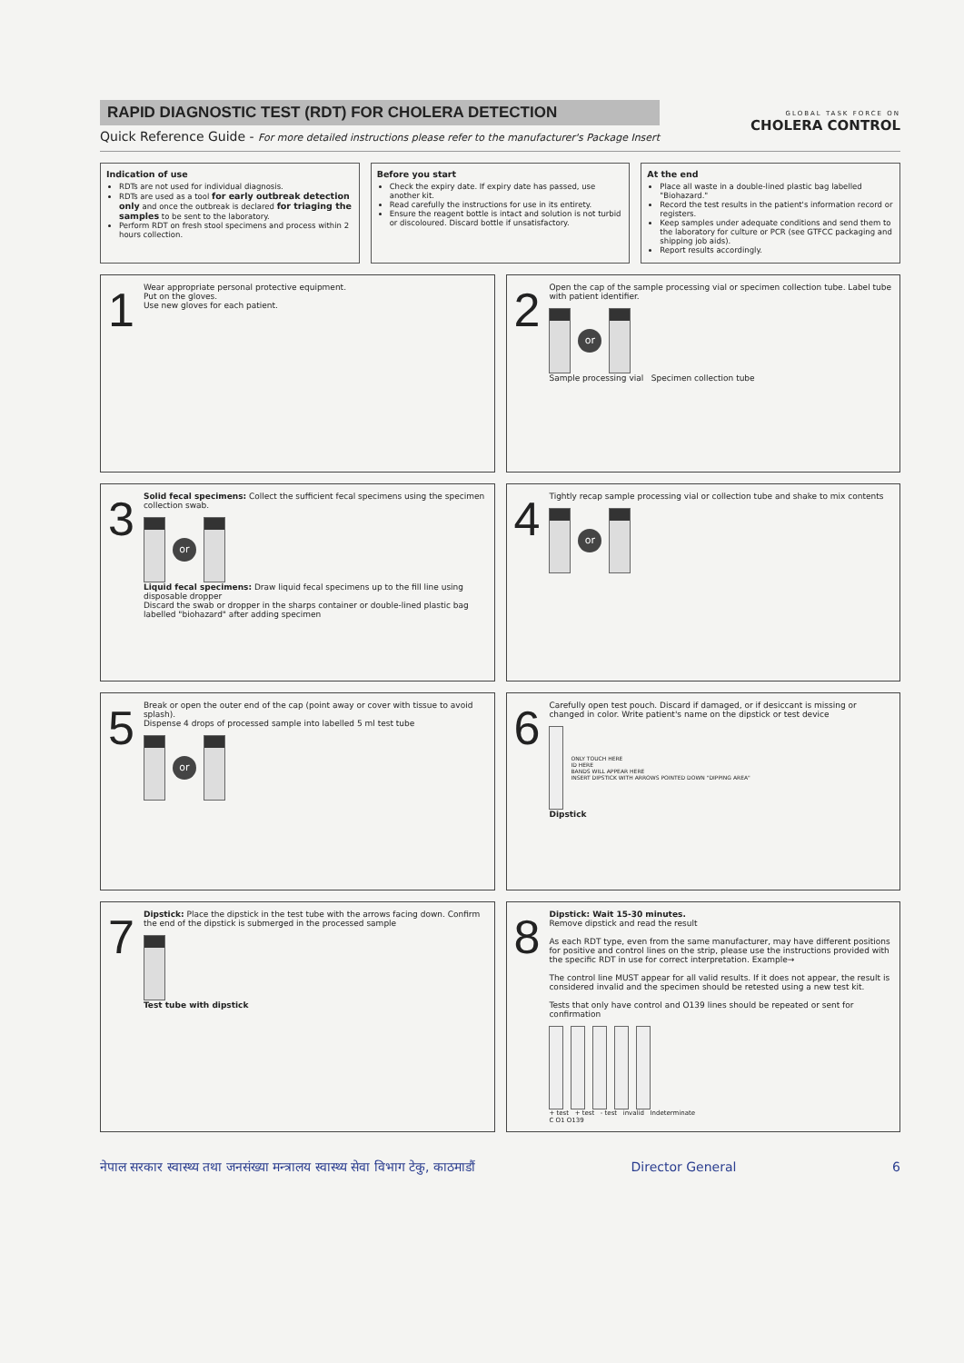RAPID DIAGNOSTIC TEST (RDT) FOR CHOLERA DETECTION
Quick Reference Guide - For more detailed instructions please refer to the manufacturer's Package Insert
GLOBAL TASK FORCE ON
CHOLERA CONTROL
Indication of use
RDTs are not used for individual diagnosis.
RDTs are used as a tool for early outbreak detection only and once the outbreak is declared for triaging the samples to be sent to the laboratory.
Perform RDT on fresh stool specimens and process within 2 hours collection.
Before you start
Check the expiry date. If expiry date has passed, use another kit.
Read carefully the instructions for use in its entirety.
Ensure the reagent bottle is intact and solution is not turbid or discoloured. Discard bottle if unsatisfactory.
At the end
Place all waste in a double-lined plastic bag labelled "Biohazard."
Record the test results in the patient's information record or registers.
Keep samples under adequate conditions and send them to the laboratory for culture or PCR (see GTFCC packaging and shipping job aids).
Report results accordingly.
1
Wear appropriate personal protective equipment.
Put on the gloves.
Use new gloves for each patient.
2
Open the cap of the sample processing vial or specimen collection tube. Label tube with patient identifier.
or
Sample processing vial Specimen collection tube
3
Solid fecal specimens: Collect the sufficient fecal specimens using the specimen collection swab.
or
Liquid fecal specimens: Draw liquid fecal specimens up to the fill line using disposable dropper
Discard the swab or dropper in the sharps container or double-lined plastic bag labelled "biohazard" after adding specimen
4
Tightly recap sample processing vial or collection tube and shake to mix contents
or
5
Break or open the outer end of the cap (point away or cover with tissue to avoid splash).
Dispense 4 drops of processed sample into labelled 5 ml test tube
or
6
Carefully open test pouch. Discard if damaged, or if desiccant is missing or changed in color. Write patient's name on the dipstick or test device
ONLY TOUCH HERE
ID HERE
BANDS WILL APPEAR HERE
INSERT DIPSTICK WITH ARROWS POINTED DOWN "DIPPING AREA"
Dipstick
7
Dipstick: Place the dipstick in the test tube with the arrows facing down. Confirm the end of the dipstick is submerged in the processed sample
Test tube with dipstick
8
Dipstick: Wait 15-30 minutes.
Remove dipstick and read the result
As each RDT type, even from the same manufacturer, may have different positions for positive and control lines on the strip, please use the instructions provided with the specific RDT in use for correct interpretation. Example→
The control line MUST appear for all valid results. If it does not appear, the result is considered invalid and the specimen should be retested using a new test kit.
Tests that only have control and O139 lines should be repeated or sent for confirmation
+ test + test - test invalid Indeterminate
C O1 O139
नेपाल सरकार स्वास्थ्य तथा जनसंख्या मन्त्रालय स्वास्थ्य सेवा विभाग टेकु, काठमाडौं
Director General 6